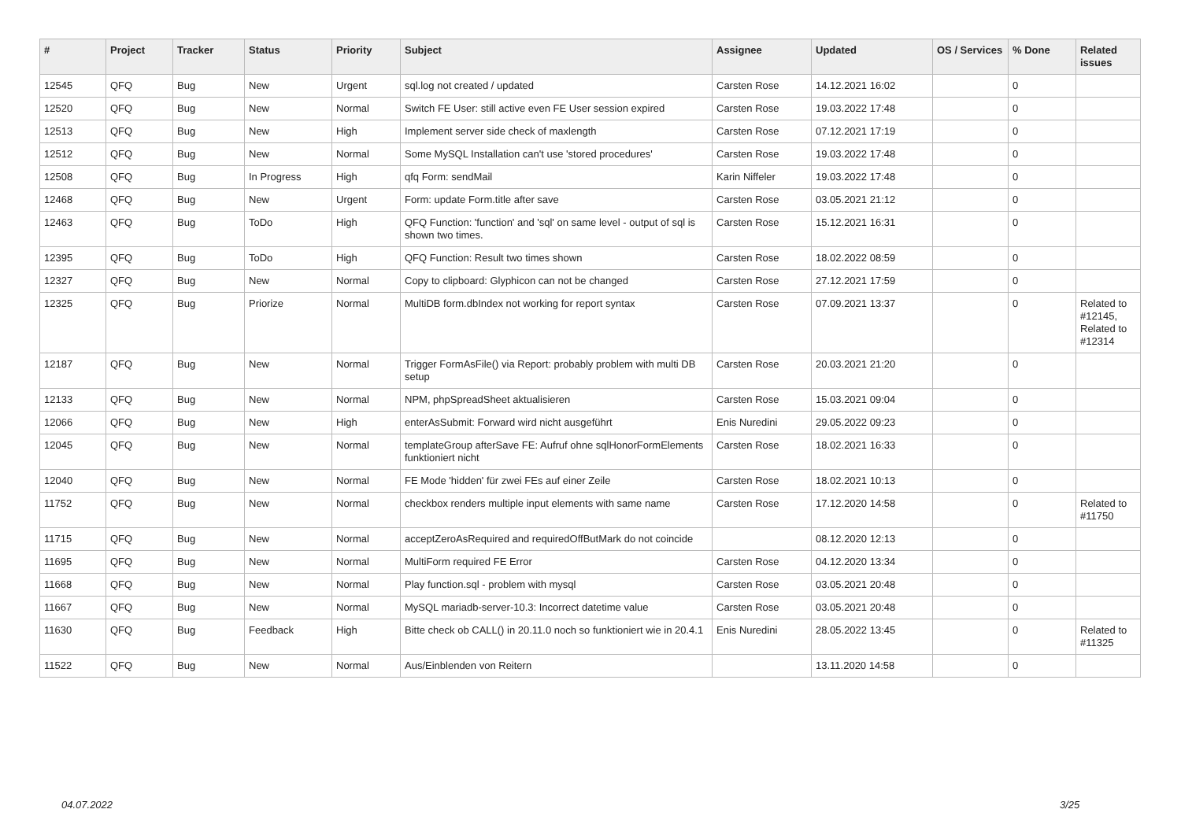| # | Project | Tracker | Status | Priority | Subject | Assignee | Updated | OS / Services | % Done | Related issues |
| --- | --- | --- | --- | --- | --- | --- | --- | --- | --- | --- |
| 12545 | QFQ | Bug | New | Urgent | sql.log not created / updated | Carsten Rose | 14.12.2021 16:02 | | 0 | |
| 12520 | QFQ | Bug | New | Normal | Switch FE User: still active even FE User session expired | Carsten Rose | 19.03.2022 17:48 | | 0 | |
| 12513 | QFQ | Bug | New | High | Implement server side check of maxlength | Carsten Rose | 07.12.2021 17:19 | | 0 | |
| 12512 | QFQ | Bug | New | Normal | Some MySQL Installation can't use 'stored procedures' | Carsten Rose | 19.03.2022 17:48 | | 0 | |
| 12508 | QFQ | Bug | In Progress | High | qfq Form: sendMail | Karin Niffeler | 19.03.2022 17:48 | | 0 | |
| 12468 | QFQ | Bug | New | Urgent | Form: update Form.title after save | Carsten Rose | 03.05.2021 21:12 | | 0 | |
| 12463 | QFQ | Bug | ToDo | High | QFQ Function: 'function' and 'sql' on same level - output of sql is shown two times. | Carsten Rose | 15.12.2021 16:31 | | 0 | |
| 12395 | QFQ | Bug | ToDo | High | QFQ Function: Result two times shown | Carsten Rose | 18.02.2022 08:59 | | 0 | |
| 12327 | QFQ | Bug | New | Normal | Copy to clipboard: Glyphicon can not be changed | Carsten Rose | 27.12.2021 17:59 | | 0 | |
| 12325 | QFQ | Bug | Priorize | Normal | MultiDB form.dbIndex not working for report syntax | Carsten Rose | 07.09.2021 13:37 | | 0 | Related to #12145, Related to #12314 |
| 12187 | QFQ | Bug | New | Normal | Trigger FormAsFile() via Report: probably problem with multi DB setup | Carsten Rose | 20.03.2021 21:20 | | 0 | |
| 12133 | QFQ | Bug | New | Normal | NPM, phpSpreadSheet aktualisieren | Carsten Rose | 15.03.2021 09:04 | | 0 | |
| 12066 | QFQ | Bug | New | High | enterAsSubmit: Forward wird nicht ausgeführt | Enis Nuredini | 29.05.2022 09:23 | | 0 | |
| 12045 | QFQ | Bug | New | Normal | templateGroup afterSave FE: Aufruf ohne sqlHonorFormElements funktioniert nicht | Carsten Rose | 18.02.2021 16:33 | | 0 | |
| 12040 | QFQ | Bug | New | Normal | FE Mode 'hidden' für zwei FEs auf einer Zeile | Carsten Rose | 18.02.2021 10:13 | | 0 | |
| 11752 | QFQ | Bug | New | Normal | checkbox renders multiple input elements with same name | Carsten Rose | 17.12.2020 14:58 | | 0 | Related to #11750 |
| 11715 | QFQ | Bug | New | Normal | acceptZeroAsRequired and requiredOffButMark do not coincide | | 08.12.2020 12:13 | | 0 | |
| 11695 | QFQ | Bug | New | Normal | MultiForm required FE Error | Carsten Rose | 04.12.2020 13:34 | | 0 | |
| 11668 | QFQ | Bug | New | Normal | Play function.sql - problem with mysql | Carsten Rose | 03.05.2021 20:48 | | 0 | |
| 11667 | QFQ | Bug | New | Normal | MySQL mariadb-server-10.3: Incorrect datetime value | Carsten Rose | 03.05.2021 20:48 | | 0 | |
| 11630 | QFQ | Bug | Feedback | High | Bitte check ob CALL() in 20.11.0 noch so funktioniert wie in 20.4.1 | Enis Nuredini | 28.05.2022 13:45 | | 0 | Related to #11325 |
| 11522 | QFQ | Bug | New | Normal | Aus/Einblenden von Reitern | | 13.11.2020 14:58 | | 0 | |
04.07.2022 3/25